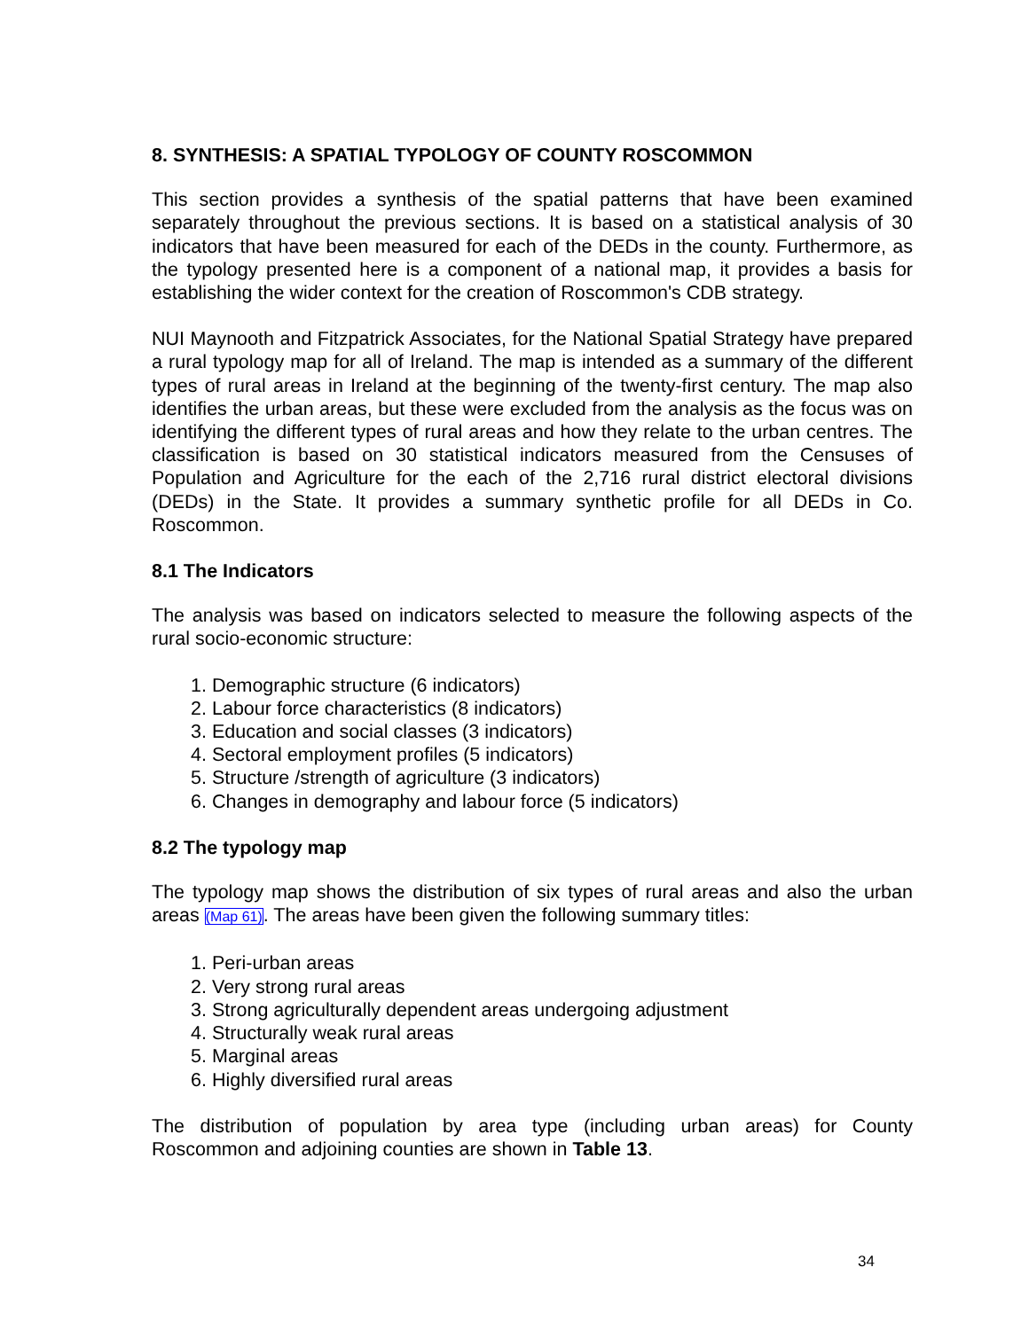8. SYNTHESIS: A SPATIAL TYPOLOGY OF COUNTY ROSCOMMON
This section provides a synthesis of the spatial patterns that have been examined separately throughout the previous sections. It is based on a statistical analysis of 30 indicators that have been measured for each of the DEDs in the county. Furthermore, as the typology presented here is a component of a national map, it provides a basis for establishing the wider context for the creation of Roscommon's CDB strategy.
NUI Maynooth and Fitzpatrick Associates, for the National Spatial Strategy have prepared a rural typology map for all of Ireland. The map is intended as a summary of the different types of rural areas in Ireland at the beginning of the twenty-first century. The map also identifies the urban areas, but these were excluded from the analysis as the focus was on identifying the different types of rural areas and how they relate to the urban centres. The classification is based on 30 statistical indicators measured from the Censuses of Population and Agriculture for the each of the 2,716 rural district electoral divisions (DEDs) in the State. It provides a summary synthetic profile for all DEDs in Co. Roscommon.
8.1 The Indicators
The analysis was based on indicators selected to measure the following aspects of the rural socio-economic structure:
1. Demographic structure (6 indicators)
2. Labour force characteristics (8 indicators)
3. Education and social classes (3 indicators)
4. Sectoral employment profiles (5 indicators)
5. Structure /strength of agriculture (3 indicators)
6. Changes in demography and labour force (5 indicators)
8.2 The typology map
The typology map shows the distribution of six types of rural areas and also the urban areas (Map 61). The areas have been given the following summary titles:
1. Peri-urban areas
2. Very strong rural areas
3. Strong agriculturally dependent areas undergoing adjustment
4. Structurally weak rural areas
5. Marginal areas
6. Highly diversified rural areas
The distribution of population by area type (including urban areas) for County Roscommon and adjoining counties are shown in Table 13.
34